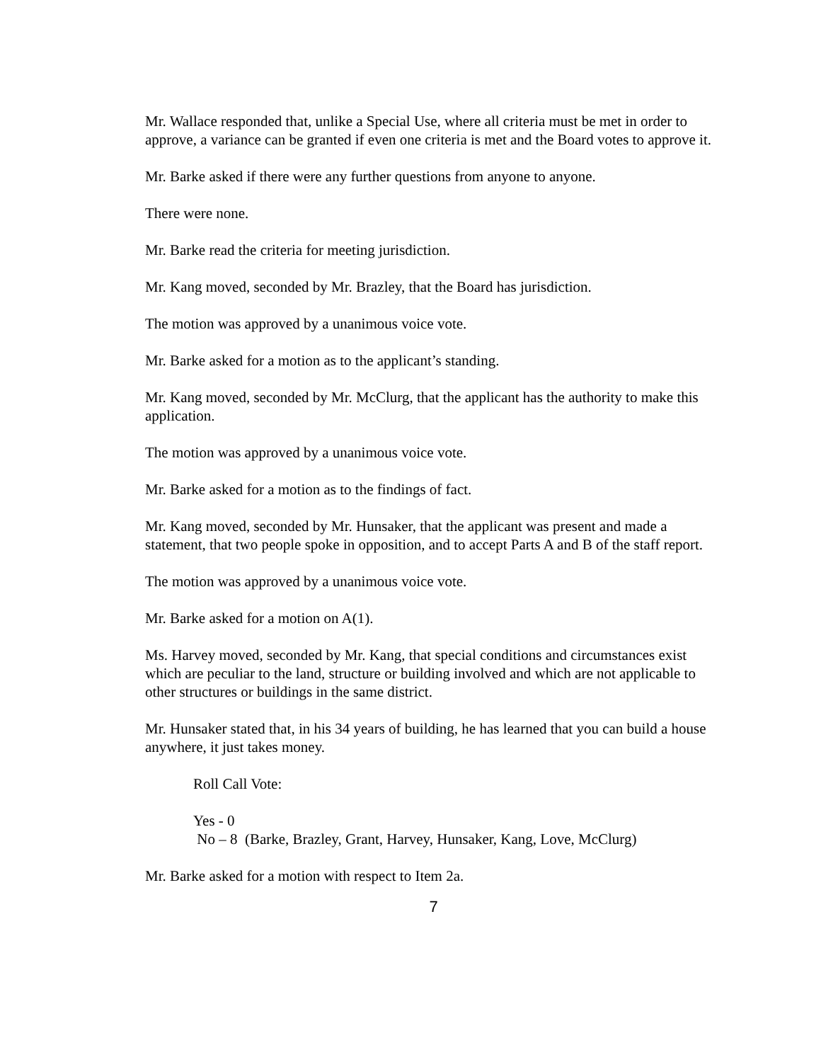Mr. Wallace responded that, unlike a Special Use, where all criteria must be met in order to approve, a variance can be granted if even one criteria is met and the Board votes to approve it.
Mr. Barke asked if there were any further questions from anyone to anyone.
There were none.
Mr. Barke read the criteria for meeting jurisdiction.
Mr. Kang moved, seconded by Mr. Brazley, that the Board has jurisdiction.
The motion was approved by a unanimous voice vote.
Mr. Barke asked for a motion as to the applicant’s standing.
Mr. Kang moved, seconded by Mr. McClurg, that the applicant has the authority to make this application.
The motion was approved by a unanimous voice vote.
Mr. Barke asked for a motion as to the findings of fact.
Mr. Kang moved, seconded by Mr. Hunsaker, that the applicant was present and made a statement, that two people spoke in opposition, and to accept Parts A and B of the staff report.
The motion was approved by a unanimous voice vote.
Mr. Barke asked for a motion on A(1).
Ms. Harvey moved, seconded by Mr. Kang, that special conditions and circumstances exist which are peculiar to the land, structure or building involved and which are not applicable to other structures or buildings in the same district.
Mr. Hunsaker stated that, in his 34 years of building, he has learned that you can build a house anywhere, it just takes money.
Roll Call Vote:
Yes - 0
No – 8 (Barke, Brazley, Grant, Harvey, Hunsaker, Kang, Love, McClurg)
Mr. Barke asked for a motion with respect to Item 2a.
7